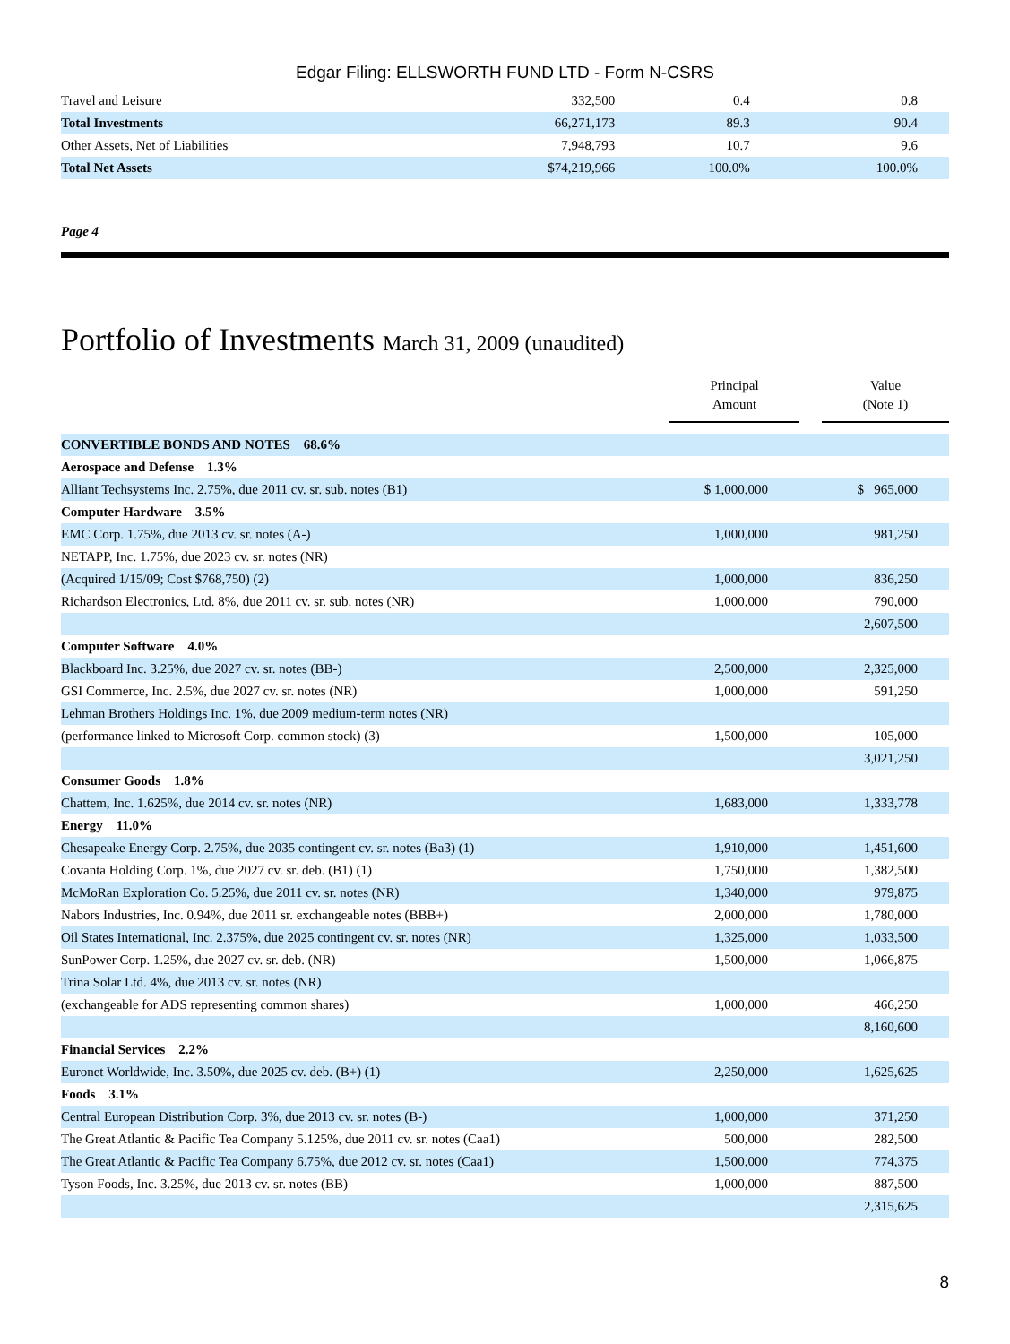Edgar Filing: ELLSWORTH FUND LTD - Form N-CSRS
| Travel and Leisure | 332,500 | 0.4 | 0.8 |
| Total Investments | 66,271,173 | 89.3 | 90.4 |
| Other Assets, Net of Liabilities | 7,948,793 | 10.7 | 9.6 |
| Total Net Assets | $74,219,966 | 100.0% | 100.0% |
Page 4
Portfolio of Investments March 31, 2009 (unaudited)
| | Principal Amount | | Value (Note 1) |
| --- | --- | --- | --- |
| CONVERTIBLE BONDS AND NOTES 68.6% | | | |
| Aerospace and Defense 1.3% | | | |
| Alliant Techsystems Inc. 2.75%, due 2011 cv. sr. sub. notes (B1) | $ 1,000,000 | | $ 965,000 |
| Computer Hardware 3.5% | | | |
| EMC Corp. 1.75%, due 2013 cv. sr. notes (A-) | 1,000,000 | | 981,250 |
| NETAPP, Inc. 1.75%, due 2023 cv. sr. notes (NR) | | | |
| (Acquired 1/15/09; Cost $768,750) (2) | 1,000,000 | | 836,250 |
| Richardson Electronics, Ltd. 8%, due 2011 cv. sr. sub. notes (NR) | 1,000,000 | | 790,000 |
| | | | 2,607,500 |
| Computer Software 4.0% | | | |
| Blackboard Inc. 3.25%, due 2027 cv. sr. notes (BB-) | 2,500,000 | | 2,325,000 |
| GSI Commerce, Inc. 2.5%, due 2027 cv. sr. notes (NR) | 1,000,000 | | 591,250 |
| Lehman Brothers Holdings Inc. 1%, due 2009 medium-term notes (NR) | | | |
| (performance linked to Microsoft Corp. common stock) (3) | 1,500,000 | | 105,000 |
| | | | 3,021,250 |
| Consumer Goods 1.8% | | | |
| Chattem, Inc. 1.625%, due 2014 cv. sr. notes (NR) | 1,683,000 | | 1,333,778 |
| Energy 11.0% | | | |
| Chesapeake Energy Corp. 2.75%, due 2035 contingent cv. sr. notes (Ba3) (1) | 1,910,000 | | 1,451,600 |
| Covanta Holding Corp. 1%, due 2027 cv. sr. deb. (B1) (1) | 1,750,000 | | 1,382,500 |
| McMoRan Exploration Co. 5.25%, due 2011 cv. sr. notes (NR) | 1,340,000 | | 979,875 |
| Nabors Industries, Inc. 0.94%, due 2011 sr. exchangeable notes (BBB+) | 2,000,000 | | 1,780,000 |
| Oil States International, Inc. 2.375%, due 2025 contingent cv. sr. notes (NR) | 1,325,000 | | 1,033,500 |
| SunPower Corp. 1.25%, due 2027 cv. sr. deb. (NR) | 1,500,000 | | 1,066,875 |
| Trina Solar Ltd. 4%, due 2013 cv. sr. notes (NR) | | | |
| (exchangeable for ADS representing common shares) | 1,000,000 | | 466,250 |
| | | | 8,160,600 |
| Financial Services 2.2% | | | |
| Euronet Worldwide, Inc. 3.50%, due 2025 cv. deb. (B+) (1) | 2,250,000 | | 1,625,625 |
| Foods 3.1% | | | |
| Central European Distribution Corp. 3%, due 2013 cv. sr. notes (B-) | 1,000,000 | | 371,250 |
| The Great Atlantic & Pacific Tea Company 5.125%, due 2011 cv. sr. notes (Caa1) | 500,000 | | 282,500 |
| The Great Atlantic & Pacific Tea Company 6.75%, due 2012 cv. sr. notes (Caa1) | 1,500,000 | | 774,375 |
| Tyson Foods, Inc. 3.25%, due 2013 cv. sr. notes (BB) | 1,000,000 | | 887,500 |
| | | | 2,315,625 |
8